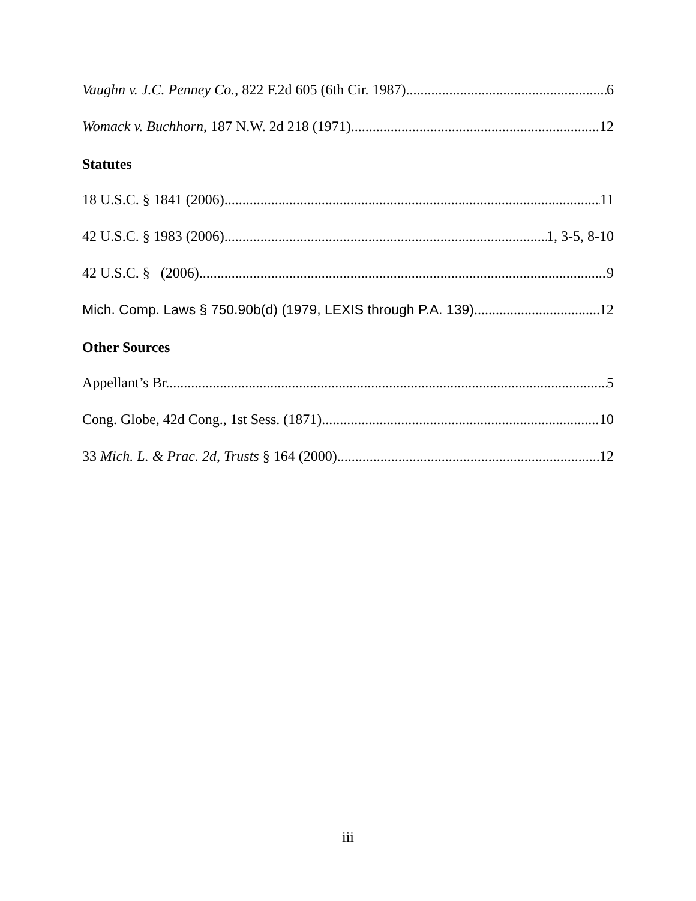Vaughn v. J.C. Penney Co., 822 F.2d 605 (6th Cir. 1987) 6
Womack v. Buchhorn, 187 N.W. 2d 218 (1971) 12
Statutes
18 U.S.C. § 1841 (2006) 11
42 U.S.C. § 1983 (2006) 1, 3-5, 8-10
42 U.S.C. § (2006) 9
Mich. Comp. Laws § 750.90b(d) (1979, LEXIS through P.A. 139) 12
Other Sources
Appellant’s Br. 5
Cong. Globe, 42d Cong., 1st Sess. (1871) 10
33 Mich. L. & Prac. 2d, Trusts § 164 (2000) 12
iii